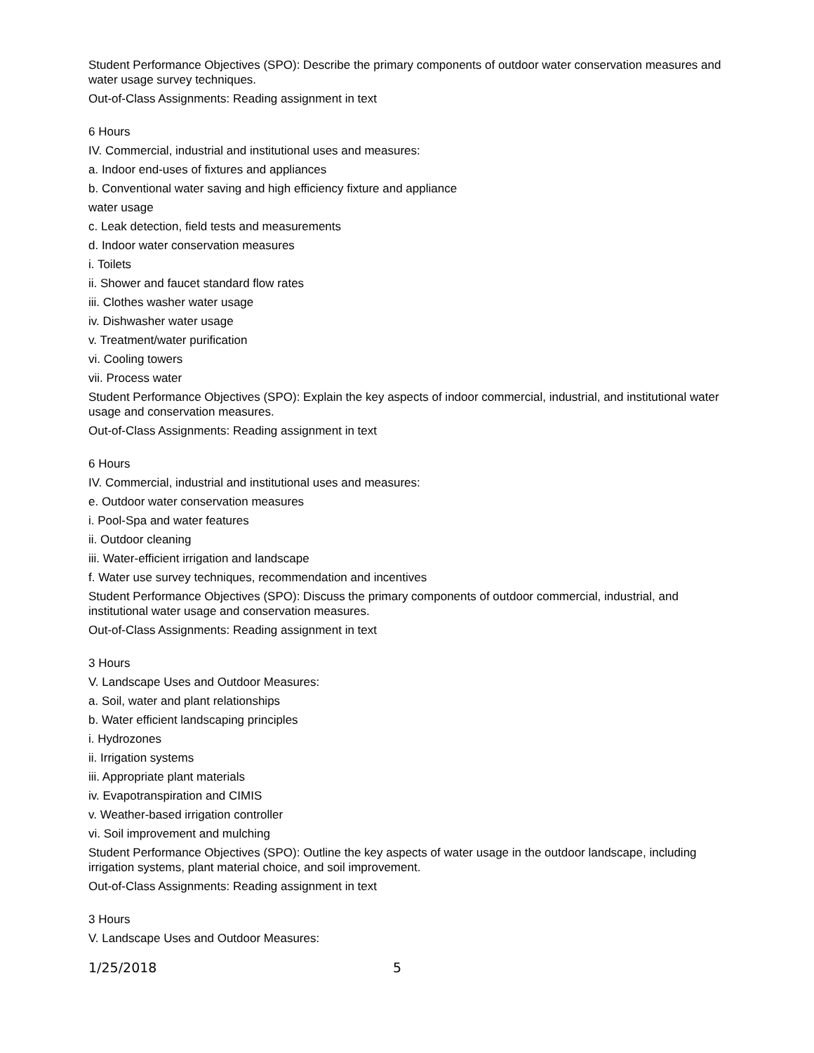Student Performance Objectives (SPO): Describe the primary components of outdoor water conservation measures and water usage survey techniques.
Out-of-Class Assignments: Reading assignment in text
6 Hours
IV. Commercial, industrial and institutional uses and measures:
a. Indoor end-uses of fixtures and appliances
b. Conventional water saving and high efficiency fixture and appliance
water usage
c. Leak detection, field tests and measurements
d. Indoor water conservation measures
i. Toilets
ii. Shower and faucet standard flow rates
iii. Clothes washer water usage
iv. Dishwasher water usage
v. Treatment/water purification
vi. Cooling towers
vii. Process water
Student Performance Objectives (SPO): Explain the key aspects of indoor commercial, industrial, and institutional water usage and conservation measures.
Out-of-Class Assignments: Reading assignment in text
6 Hours
IV. Commercial, industrial and institutional uses and measures:
e. Outdoor water conservation measures
i. Pool-Spa and water features
ii. Outdoor cleaning
iii. Water-efficient irrigation and landscape
f. Water use survey techniques, recommendation and incentives
Student Performance Objectives (SPO): Discuss the primary components of outdoor commercial, industrial, and institutional water usage and conservation measures.
Out-of-Class Assignments: Reading assignment in text
3 Hours
V. Landscape Uses and Outdoor Measures:
a. Soil, water and plant relationships
b. Water efficient landscaping principles
i. Hydrozones
ii. Irrigation systems
iii. Appropriate plant materials
iv. Evapotranspiration and CIMIS
v. Weather-based irrigation controller
vi. Soil improvement and mulching
Student Performance Objectives (SPO): Outline the key aspects of water usage in the outdoor landscape, including irrigation systems, plant material choice, and soil improvement.
Out-of-Class Assignments: Reading assignment in text
3 Hours
V. Landscape Uses and Outdoor Measures:
1/25/2018 5